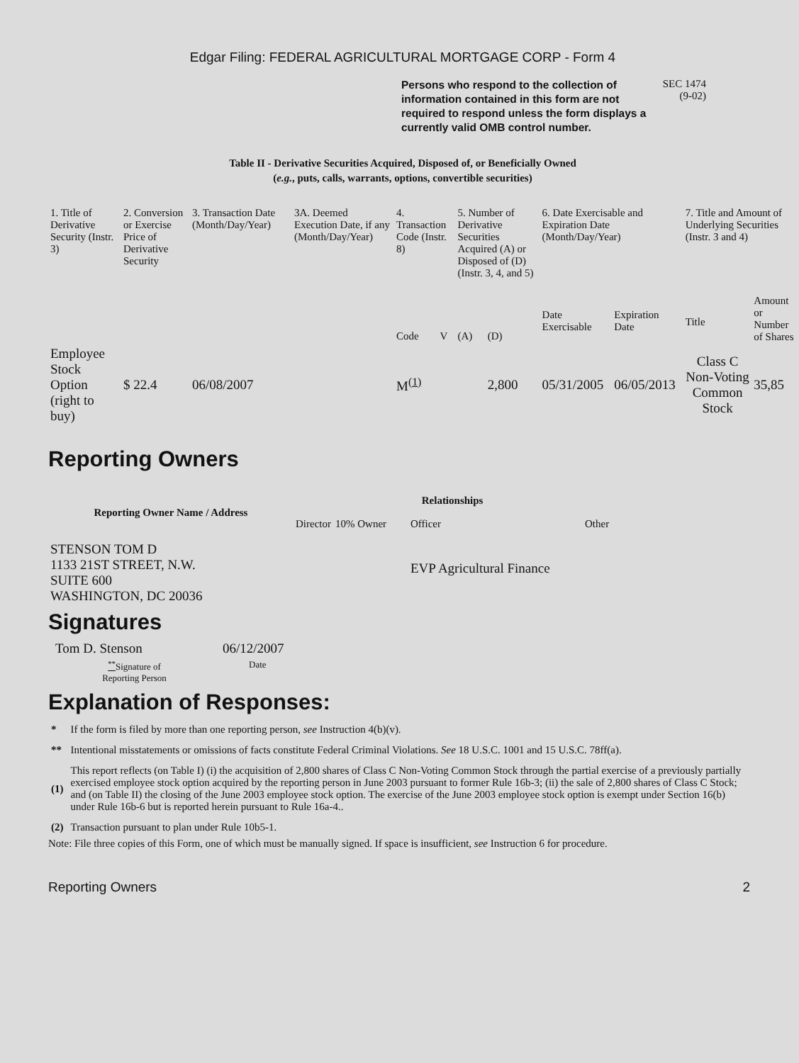Edgar Filing: FEDERAL AGRICULTURAL MORTGAGE CORP - Form 4
Persons who respond to the collection of information contained in this form are not required to respond unless the form displays a currently valid OMB control number.
SEC 1474
(9-02)
Table II - Derivative Securities Acquired, Disposed of, or Beneficially Owned
(e.g., puts, calls, warrants, options, convertible securities)
| 1. Title of Derivative Security (Instr. 3) | 2. Conversion or Exercise Price of Derivative Security | 3. Transaction Date (Month/Day/Year) | 3A. Deemed Execution Date, if any (Month/Day/Year) | 4. Transaction Code (Instr. 8) | | 5. Number of Derivative Securities Acquired (A) or Disposed of (D) (Instr. 3, 4, and 5) | | 6. Date Exercisable and Expiration Date (Month/Day/Year) | | 7. Title and Amount of Underlying Securities (Instr. 3 and 4) | |
| | | | | Code | V | (A) | (D) | Date Exercisable | Expiration Date | Title | Amount or Number of Shares |
| Employee Stock Option (right to buy) | $ 22.4 | 06/08/2007 | | M<sup>(1)</sup> | | | 2,800 | 05/31/2005 | 06/05/2013 | Class C Non-Voting Common Stock | 35,85 |
Reporting Owners
| Reporting Owner Name / Address | Relationships | | | |
| --- | --- | --- | --- | --- |
| | Director | 10% Owner | Officer | Other |
| STENSON TOM D 1133 21ST STREET, N.W. SUITE 600 WASHINGTON, DC 20036 | | | EVP Agricultural Finance | |
Signatures
| Tom D. Stenson | 06/12/2007 |
| <sup>**</sup> Signature of Reporting Person | Date |
Explanation of Responses:
| * | If the form is filed by more than one reporting person, see Instruction 4(b)(v). |
| ** | Intentional misstatements or omissions of facts constitute Federal Criminal Violations. See 18 U.S.C. 1001 and 15 U.S.C. 78ff(a). |
| (1) | This report reflects (on Table I) (i) the acquisition of 2,800 shares of Class C Non-Voting Common Stock through the partial exercise of a previously partially exercised employee stock option acquired by the reporting person in June 2003 pursuant to former Rule 16b-3; (ii) the sale of 2,800 shares of Class C Stock; and (on Table II) the closing of the June 2003 employee stock option. The exercise of the June 2003 employee stock option is exempt under Section 16(b) under Rule 16b-6 but is reported herein pursuant to Rule 16a-4.. |
| (2) | Transaction pursuant to plan under Rule 10b5-1. |
Note: File three copies of this Form, one of which must be manually signed. If space is insufficient, see Instruction 6 for procedure.
Reporting Owners 2